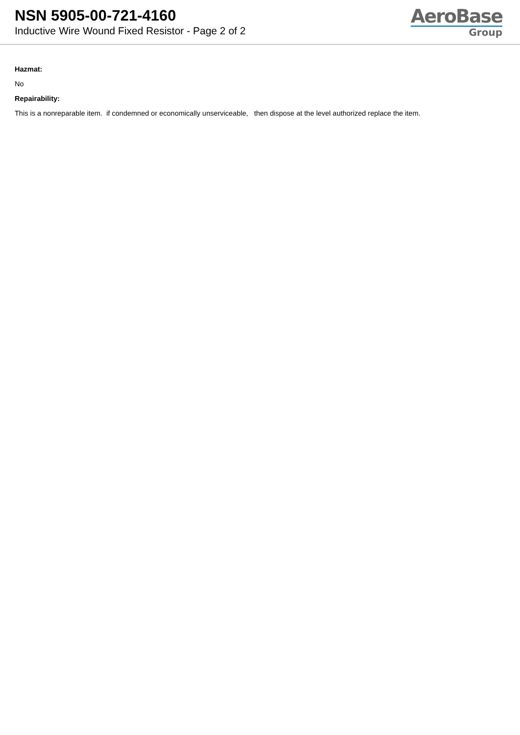NSN 5905-00-721-4160
Inductive Wire Wound Fixed Resistor - Page 2 of 2
AeroBase
Group
Hazmat:
No
Repairability:
This is a nonreparable item. if condemned or economically unserviceable, then dispose at the level authorized replace the item.